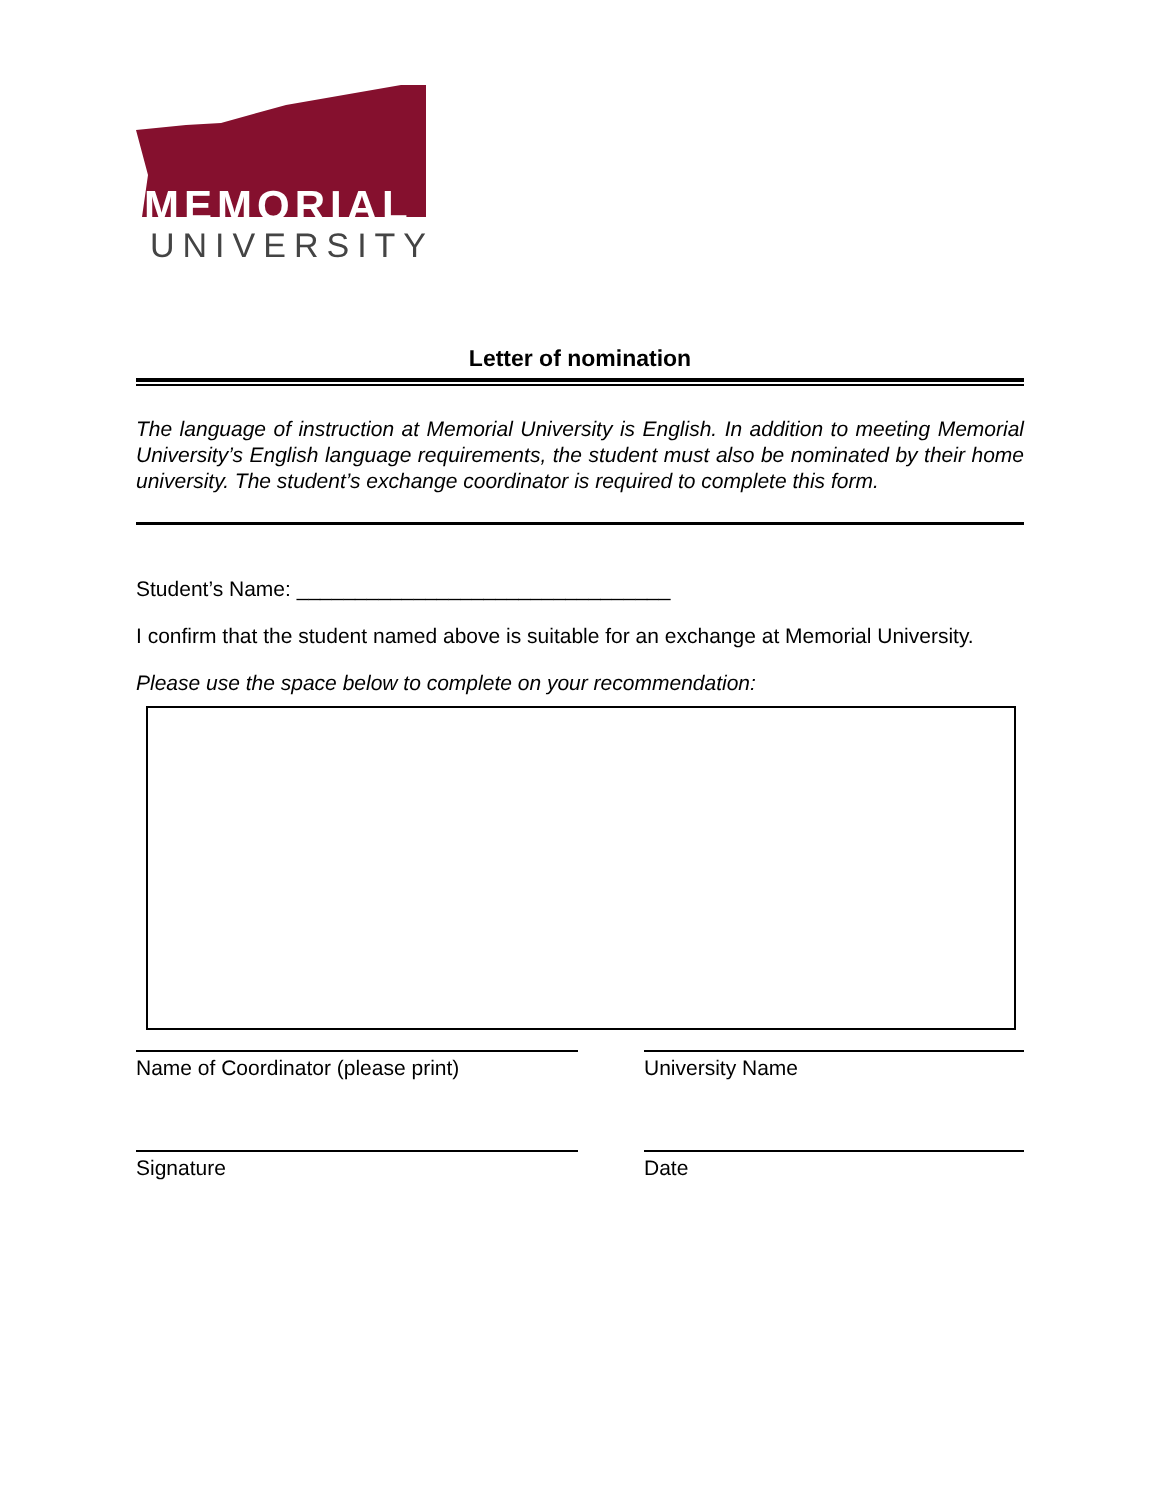MEMORIAL
UNIVERSITY
Letter of nomination
The language of instruction at Memorial University is English. In addition to meeting Memorial University’s English language requirements, the student must also be nominated by their home university. The student’s exchange coordinator is required to complete this form.
Student’s Name: ________________________________
I confirm that the student named above is suitable for an exchange at Memorial University.
Please use the space below to complete on your recommendation:
Name of Coordinator (please print) University Name
Signature Date